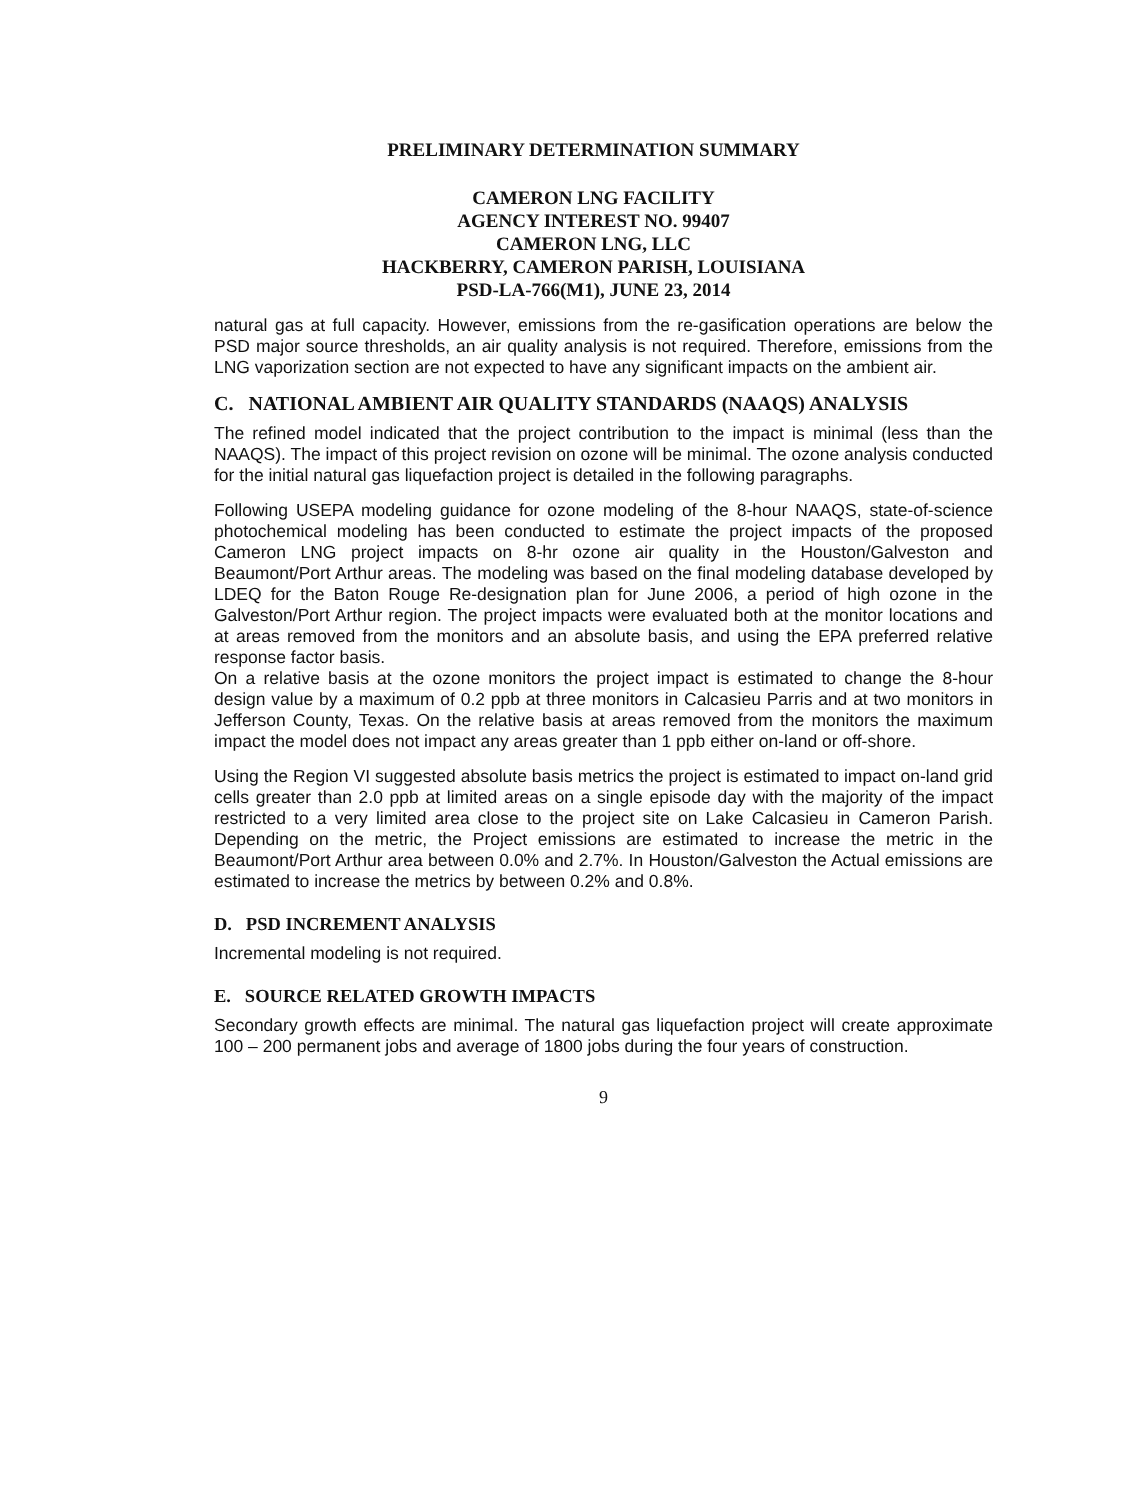PRELIMINARY DETERMINATION SUMMARY
CAMERON LNG FACILITY
AGENCY INTEREST NO. 99407
CAMERON LNG, LLC
HACKBERRY, CAMERON PARISH, LOUISIANA
PSD-LA-766(M1), JUNE 23, 2014
natural gas at full capacity. However, emissions from the re-gasification operations are below the PSD major source thresholds, an air quality analysis is not required. Therefore, emissions from the LNG vaporization section are not expected to have any significant impacts on the ambient air.
C. NATIONAL AMBIENT AIR QUALITY STANDARDS (NAAQS) ANALYSIS
The refined model indicated that the project contribution to the impact is minimal (less than the NAAQS). The impact of this project revision on ozone will be minimal. The ozone analysis conducted for the initial natural gas liquefaction project is detailed in the following paragraphs.
Following USEPA modeling guidance for ozone modeling of the 8-hour NAAQS, state-of-science photochemical modeling has been conducted to estimate the project impacts of the proposed Cameron LNG project impacts on 8-hr ozone air quality in the Houston/Galveston and Beaumont/Port Arthur areas. The modeling was based on the final modeling database developed by LDEQ for the Baton Rouge Re-designation plan for June 2006, a period of high ozone in the Galveston/Port Arthur region. The project impacts were evaluated both at the monitor locations and at areas removed from the monitors and an absolute basis, and using the EPA preferred relative response factor basis.
On a relative basis at the ozone monitors the project impact is estimated to change the 8-hour design value by a maximum of 0.2 ppb at three monitors in Calcasieu Parris and at two monitors in Jefferson County, Texas. On the relative basis at areas removed from the monitors the maximum impact the model does not impact any areas greater than 1 ppb either on-land or off-shore.
Using the Region VI suggested absolute basis metrics the project is estimated to impact on-land grid cells greater than 2.0 ppb at limited areas on a single episode day with the majority of the impact restricted to a very limited area close to the project site on Lake Calcasieu in Cameron Parish. Depending on the metric, the Project emissions are estimated to increase the metric in the Beaumont/Port Arthur area between 0.0% and 2.7%. In Houston/Galveston the Actual emissions are estimated to increase the metrics by between 0.2% and 0.8%.
D. PSD INCREMENT ANALYSIS
Incremental modeling is not required.
E. SOURCE RELATED GROWTH IMPACTS
Secondary growth effects are minimal. The natural gas liquefaction project will create approximate 100 – 200 permanent jobs and average of 1800 jobs during the four years of construction.
9